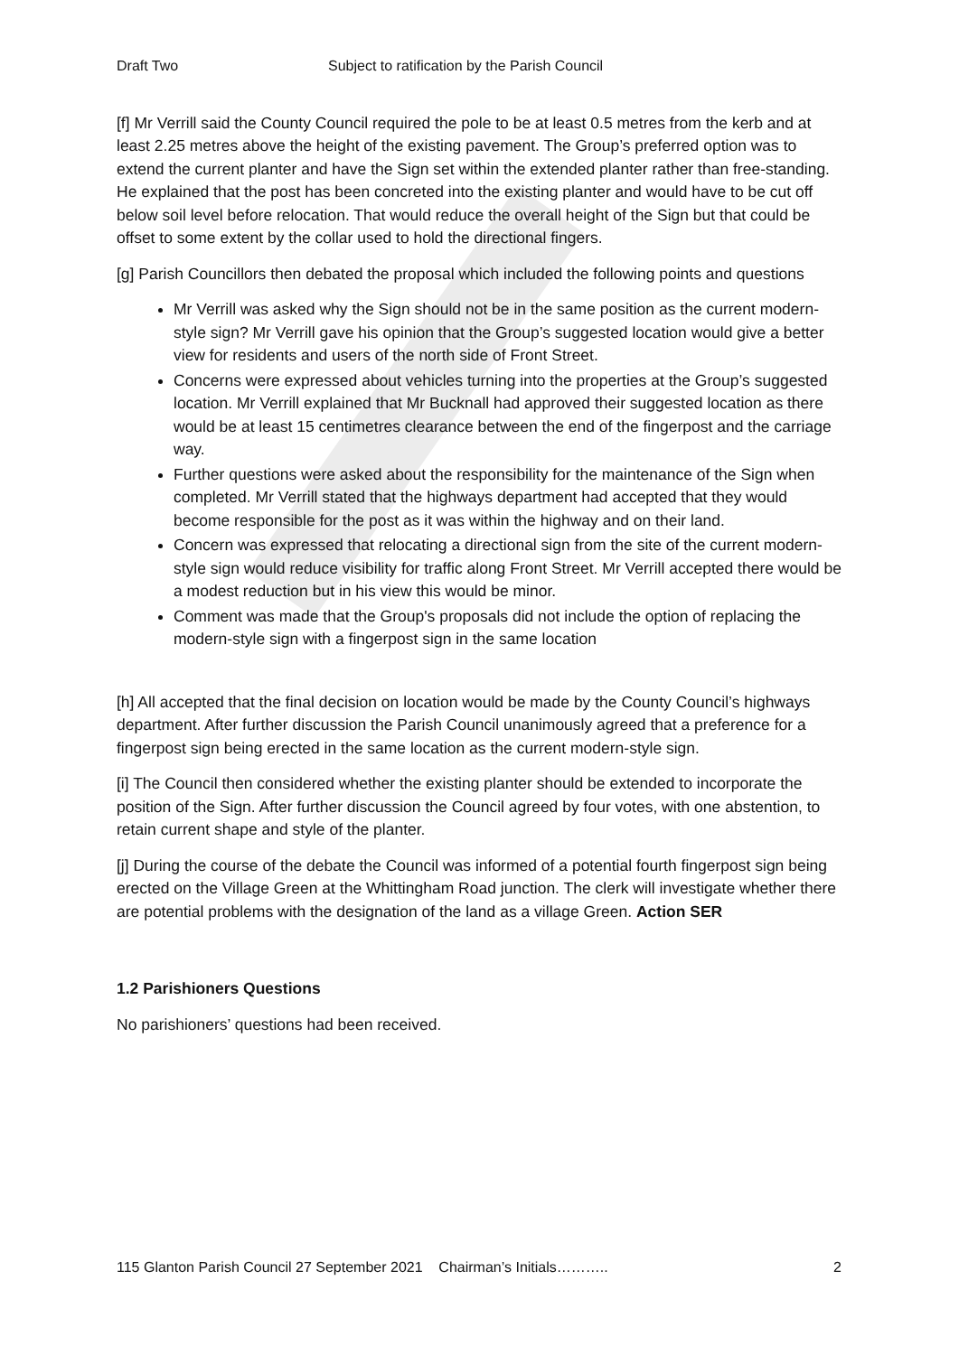Draft Two Subject to ratification by the Parish Council
[f] Mr Verrill said the County Council required the pole to be at least 0.5 metres from the kerb and at least 2.25 metres above the height of the existing pavement. The Group’s preferred option was to extend the current planter and have the Sign set within the extended planter rather than free-standing. He explained that the post has been concreted into the existing planter and would have to be cut off below soil level before relocation. That would reduce the overall height of the Sign but that could be offset to some extent by the collar used to hold the directional fingers.
[g] Parish Councillors then debated the proposal which included the following points and questions
Mr Verrill was asked why the Sign should not be in the same position as the current modern-style sign? Mr Verrill gave his opinion that the Group’s suggested location would give a better view for residents and users of the north side of Front Street.
Concerns were expressed about vehicles turning into the properties at the Group’s suggested location. Mr Verrill explained that Mr Bucknall had approved their suggested location as there would be at least 15 centimetres clearance between the end of the fingerpost and the carriage way.
Further questions were asked about the responsibility for the maintenance of the Sign when completed. Mr Verrill stated that the highways department had accepted that they would become responsible for the post as it was within the highway and on their land.
Concern was expressed that relocating a directional sign from the site of the current modern-style sign would reduce visibility for traffic along Front Street. Mr Verrill accepted there would be a modest reduction but in his view this would be minor.
Comment was made that the Group's proposals did not include the option of replacing the modern-style sign with a fingerpost sign in the same location
[h] All accepted that the final decision on location would be made by the County Council’s highways department. After further discussion the Parish Council unanimously agreed that a preference for a fingerpost sign being erected in the same location as the current modern-style sign.
[i] The Council then considered whether the existing planter should be extended to incorporate the position of the Sign. After further discussion the Council agreed by four votes, with one abstention, to retain current shape and style of the planter.
[j] During the course of the debate the Council was informed of a potential fourth fingerpost sign being erected on the Village Green at the Whittingham Road junction. The clerk will investigate whether there are potential problems with the designation of the land as a village Green. Action SER
1.2 Parishioners Questions
No parishioners’ questions had been received.
115 Glanton Parish Council 27 September 2021 Chairman’s Initials……….. 2